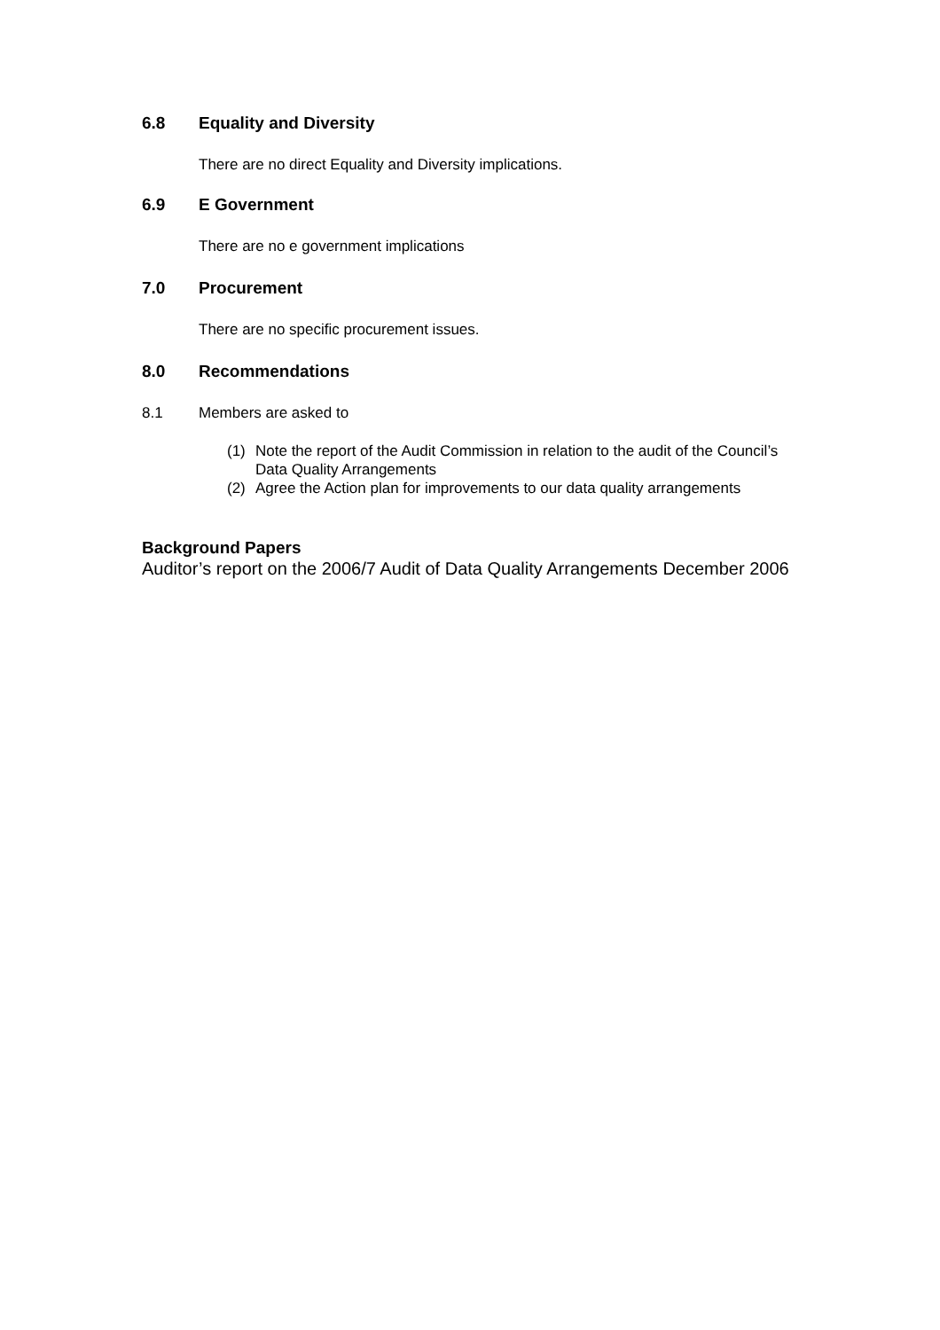6.8 Equality and Diversity
There are no direct Equality and Diversity implications.
6.9 E Government
There are no e government implications
7.0 Procurement
There are no specific procurement issues.
8.0 Recommendations
8.1 Members are asked to
(1) Note the report of the Audit Commission in relation to the audit of the Council’s Data Quality Arrangements
(2) Agree the Action plan for improvements to our data quality arrangements
Background Papers
Auditor’s report on the 2006/7 Audit of Data Quality Arrangements December 2006